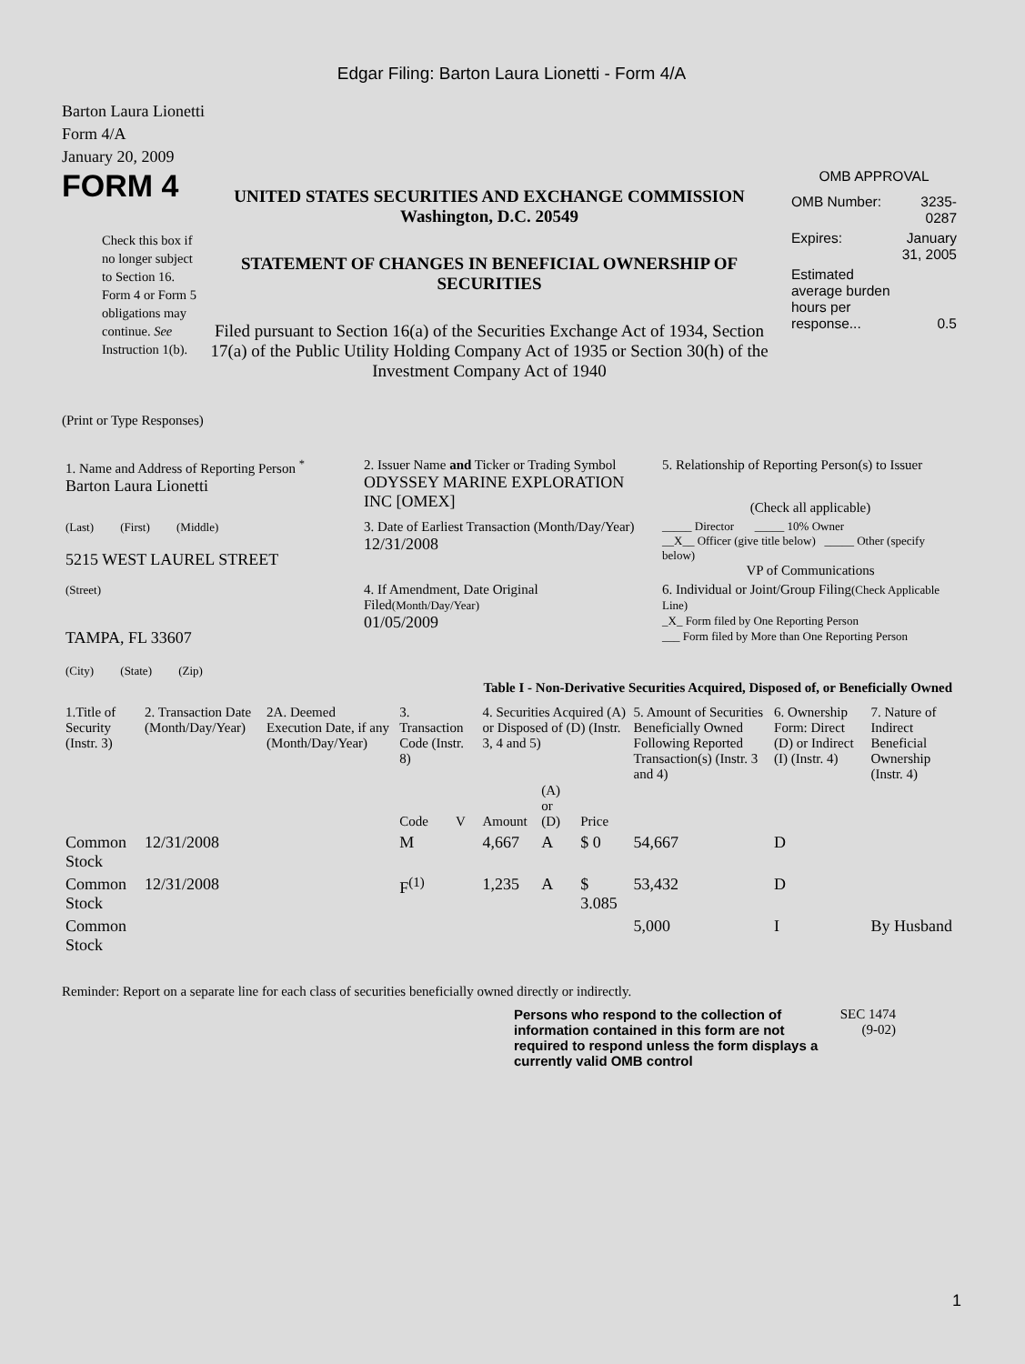Edgar Filing: Barton Laura Lionetti - Form 4/A
Barton Laura Lionetti
Form 4/A
January 20, 2009
FORM 4
Check this box if no longer subject to Section 16. Form 4 or Form 5 obligations may continue. See Instruction 1(b).
UNITED STATES SECURITIES AND EXCHANGE COMMISSION
Washington, D.C. 20549
STATEMENT OF CHANGES IN BENEFICIAL OWNERSHIP OF SECURITIES
Filed pursuant to Section 16(a) of the Securities Exchange Act of 1934, Section 17(a) of the Public Utility Holding Company Act of 1935 or Section 30(h) of the Investment Company Act of 1940
OMB APPROVAL
| OMB Number: | 3235-0287 |
| Expires: | January 31, 2005 |
| Estimated average burden hours per response... | 0.5 |
(Print or Type Responses)
| 1. Name and Address of Reporting Person <sup>*</sup> Barton Laura Lionetti | 2. Issuer Name and Ticker or Trading Symbol ODYSSEY MARINE EXPLORATION INC [OMEX] | 5. Relationship of Reporting Person(s) to Issuer (Check all applicable) |
| (Last) (First) (Middle) 5215 WEST LAUREL STREET | 3. Date of Earliest Transaction (Month/Day/Year) 12/31/2008 | _____ Director _____ 10% Owner __X__ Officer (give title below) _____ Other (specify below) VP of Communications |
| (Street) TAMPA, FL 33607 (City) (State) (Zip) | 4. If Amendment, Date Original Filed (Month/Day/Year) 01/05/2009 | 6. Individual or Joint/Group Filing (Check Applicable Line) _X_ Form filed by One Reporting Person ___ Form filed by More than One Reporting Person |
Table I - Non-Derivative Securities Acquired, Disposed of, or Beneficially Owned
| 1.Title of Security (Instr. 3) | 2. Transaction Date (Month/Day/Year) | 2A. Deemed Execution Date, if any (Month/Day/Year) | 3. Transaction Code (Instr. 8) | | 4. Securities Acquired (A) or Disposed of (D) (Instr. 3, 4 and 5) | | | 5. Amount of Securities Beneficially Owned Following Reported Transaction(s) (Instr. 3 and 4) | 6. Ownership Form: Direct (D) or Indirect (I) (Instr. 4) | 7. Nature of Indirect Beneficial Ownership (Instr. 4) |
| --- | --- | --- | --- | --- | --- | --- | --- | --- | --- | --- |
| | | | Code | V | Amount | (A) or (D) | Price | | | |
| Common Stock | 12/31/2008 | | M | | 4,667 | A | $ 0 | 54,667 | D | |
| Common Stock | 12/31/2008 | | F<sup>(1)</sup> | | 1,235 | A | $ 3.085 | 53,432 | D | |
| Common Stock | | | | | | | | 5,000 | I | By Husband |
Reminder: Report on a separate line for each class of securities beneficially owned directly or indirectly.
Persons who respond to the collection of information contained in this form are not required to respond unless the form displays a currently valid OMB control
SEC 1474
(9-02)
1